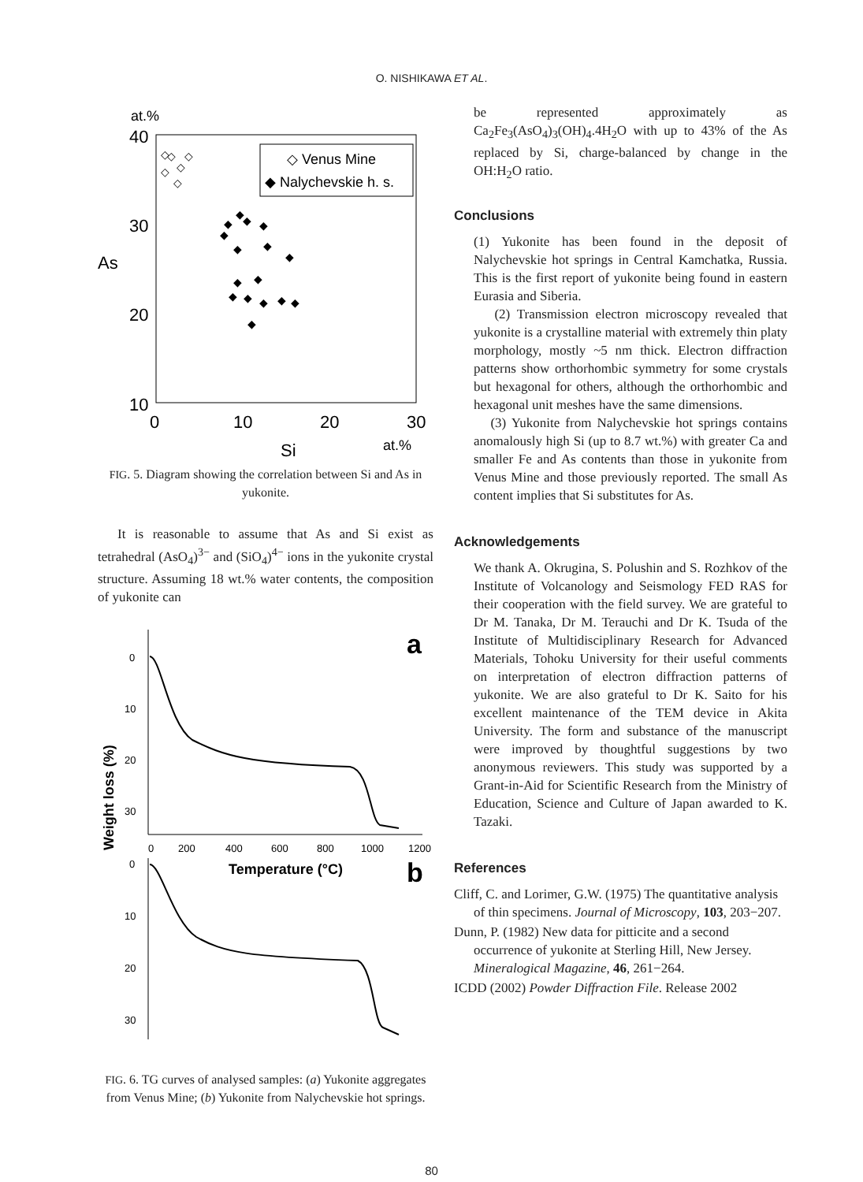O. NISHIKAWA ET AL.
at.%
40
30
20
10
As
0
10
20
30
Si
at.%
◇ Venus Mine
◆ Nalychevskie h. s.
◇
◇
◇
◇
◇
◇
◆
◆
◆
◆
◆
◆
◆
◆
◆
◆
◆
◆
◆
◆
◆
◆
FIG. 5. Diagram showing the correlation between Si and As in yukonite.
It is reasonable to assume that As and Si exist as tetrahedral (AsO<sub>4</sub>)<sup>3−</sup> and (SiO<sub>4</sub>)<sup>4−</sup> ions in the yukonite crystal structure. Assuming 18 wt.% water contents, the composition of yukonite can
a
b
Weight loss (%)
0
10
20
30
0
10
20
30
0
200
400
600
800
1000
1200
Temperature (°C)
FIG. 6. TG curves of analysed samples: (a) Yukonite aggregates from Venus Mine; (b) Yukonite from Nalychevskie hot springs.
be represented approximately as Ca<sub>2</sub>Fe<sub>3</sub>(AsO<sub>4</sub>)<sub>3</sub>(OH)<sub>4</sub>.4H<sub>2</sub>O with up to 43% of the As replaced by Si, charge-balanced by change in the OH:H<sub>2</sub>O ratio.
Conclusions
(1) Yukonite has been found in the deposit of Nalychevskie hot springs in Central Kamchatka, Russia. This is the first report of yukonite being found in eastern Eurasia and Siberia.
(2) Transmission electron microscopy revealed that yukonite is a crystalline material with extremely thin platy morphology, mostly ~5 nm thick. Electron diffraction patterns show orthorhombic symmetry for some crystals but hexagonal for others, although the orthorhombic and hexagonal unit meshes have the same dimensions.
(3) Yukonite from Nalychevskie hot springs contains anomalously high Si (up to 8.7 wt.%) with greater Ca and smaller Fe and As contents than those in yukonite from Venus Mine and those previously reported. The small As content implies that Si substitutes for As.
Acknowledgements
We thank A. Okrugina, S. Polushin and S. Rozhkov of the Institute of Volcanology and Seismology FED RAS for their cooperation with the field survey. We are grateful to Dr M. Tanaka, Dr M. Terauchi and Dr K. Tsuda of the Institute of Multidisciplinary Research for Advanced Materials, Tohoku University for their useful comments on interpretation of electron diffraction patterns of yukonite. We are also grateful to Dr K. Saito for his excellent maintenance of the TEM device in Akita University. The form and substance of the manuscript were improved by thoughtful suggestions by two anonymous reviewers. This study was supported by a Grant-in-Aid for Scientific Research from the Ministry of Education, Science and Culture of Japan awarded to K. Tazaki.
References
Cliff, C. and Lorimer, G.W. (1975) The quantitative analysis of thin specimens. Journal of Microscopy, 103, 203−207.
Dunn, P. (1982) New data for pitticite and a second occurrence of yukonite at Sterling Hill, New Jersey. Mineralogical Magazine, 46, 261−264.
ICDD (2002) Powder Diffraction File. Release 2002
80